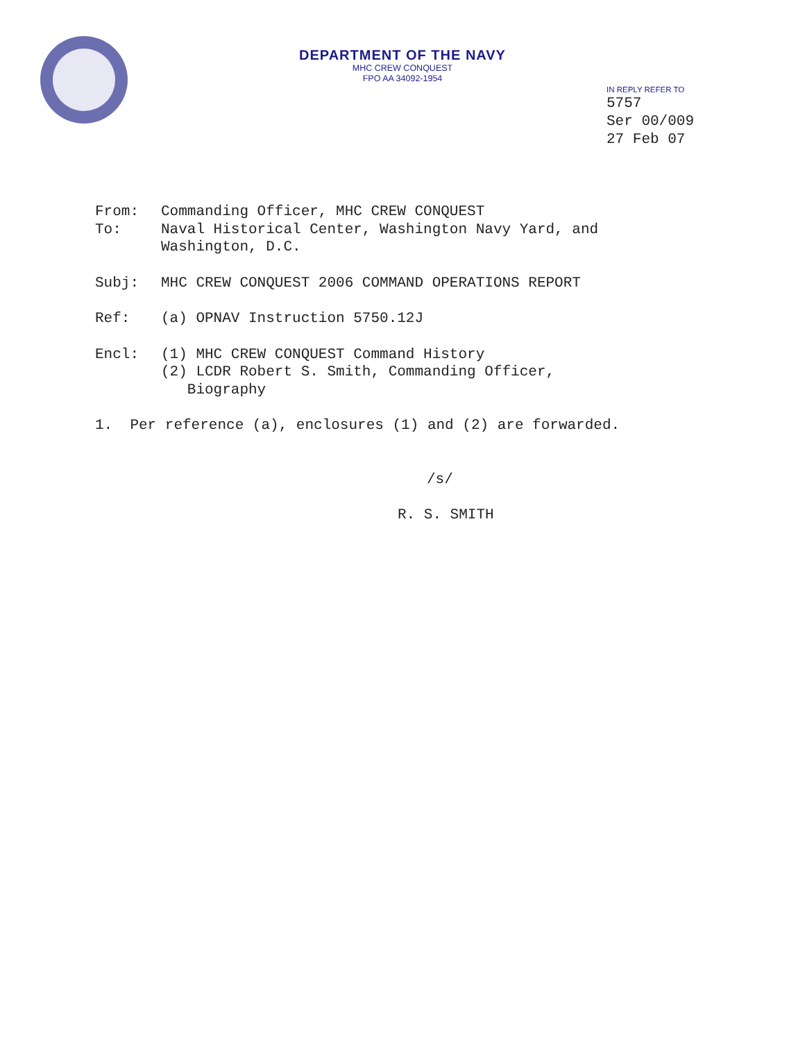DEPARTMENT OF THE NAVY
MHC CREW CONQUEST
FPO AA 34092-1954
IN REPLY REFER TO
5757
Ser 00/009
27 Feb 07
From: Commanding Officer, MHC CREW CONQUEST
To: Naval Historical Center, Washington Navy Yard, and
Washington, D.C.
Subj: MHC CREW CONQUEST 2006 COMMAND OPERATIONS REPORT
Ref: (a) OPNAV Instruction 5750.12J
Encl: (1) MHC CREW CONQUEST Command History
(2) LCDR Robert S. Smith, Commanding Officer,
Biography
1. Per reference (a), enclosures (1) and (2) are forwarded.
/s/
R. S. SMITH